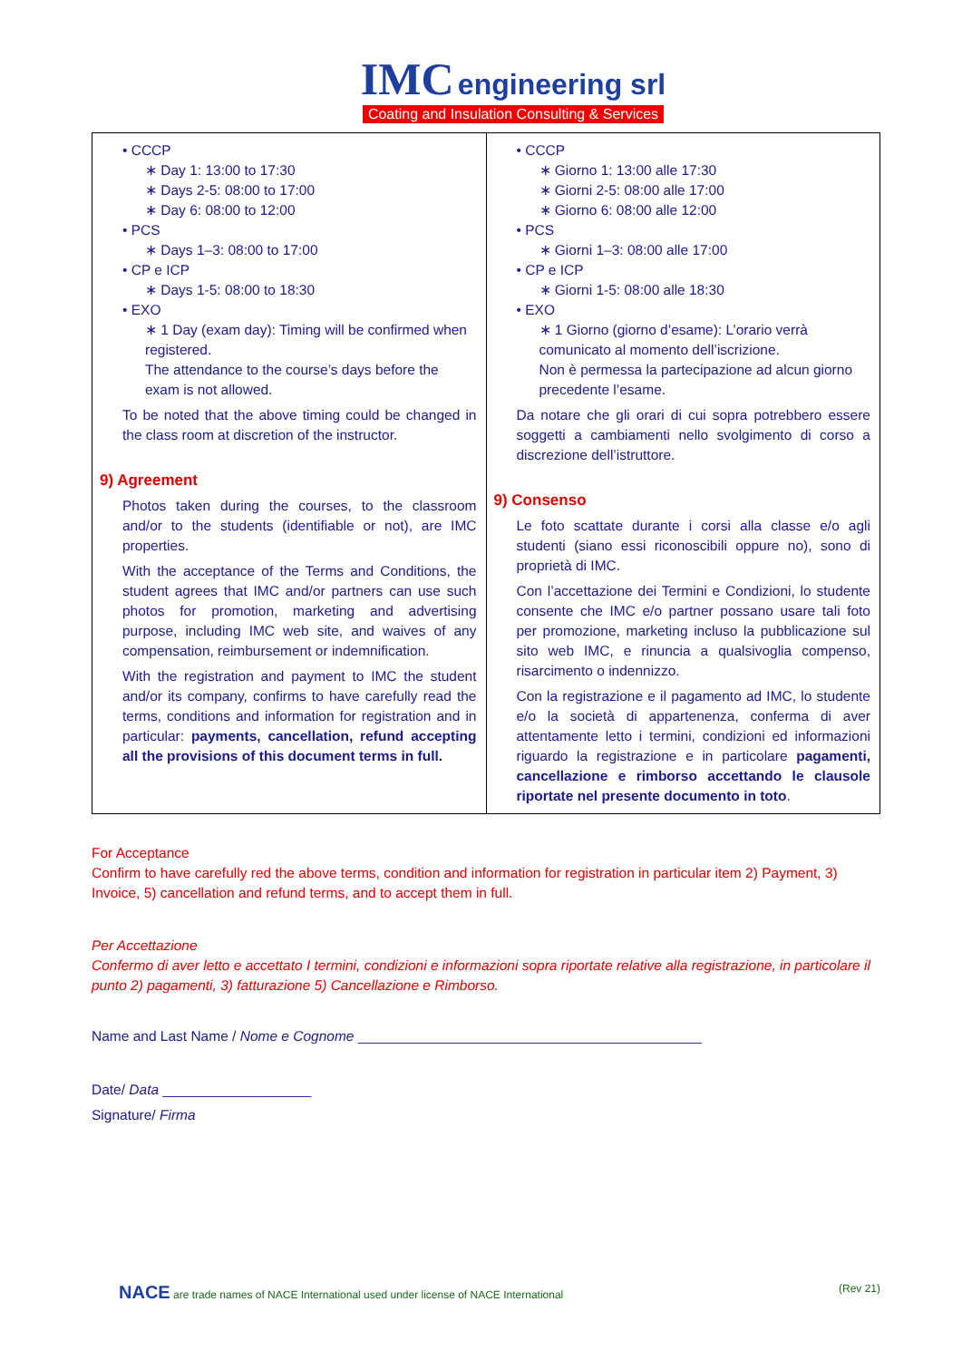IMC engineering srl
Coating and Insulation Consulting & Services
| • CCCP ∗ Day 1: 13:00 to 17:30 ∗ Days 2-5: 08:00 to 17:00 ∗ Day 6: 08:00 to 12:00 • PCS ∗ Days 1–3: 08:00 to 17:00 • CP e ICP ∗ Days 1-5: 08:00 to 18:30 • EXO ∗ 1 Day (exam day): Timing will be confirmed when registered. The attendance to the course’s days before the exam is not allowed. To be noted that the above timing could be changed in the class room at discretion of the instructor. 9) Agreement Photos taken during the courses, to the classroom and/or to the students (identifiable or not), are IMC properties. With the acceptance of the Terms and Conditions, the student agrees that IMC and/or partners can use such photos for promotion, marketing and advertising purpose, including IMC web site, and waives of any compensation, reimbursement or indemnification. With the registration and payment to IMC the student and/or its company, confirms to have carefully read the terms, conditions and information for registration and in particular: payments, cancellation, refund accepting all the provisions of this document terms in full. | • CCCP ∗ Giorno 1: 13:00 alle 17:30 ∗ Giorni 2-5: 08:00 alle 17:00 ∗ Giorno 6: 08:00 alle 12:00 • PCS ∗ Giorni 1–3: 08:00 alle 17:00 • CP e ICP ∗ Giorni 1-5: 08:00 alle 18:30 • EXO ∗ 1 Giorno (giorno d’esame): L’orario verrà comunicato al momento dell’iscrizione. Non è permessa la partecipazione ad alcun giorno precedente l’esame. Da notare che gli orari di cui sopra potrebbero essere soggetti a cambiamenti nello svolgimento di corso a discrezione dell’istruttore. 9) Consenso Le foto scattate durante i corsi alla classe e/o agli studenti (siano essi riconoscibili oppure no), sono di proprietà di IMC. Con l’accettazione dei Termini e Condizioni, lo studente consente che IMC e/o partner possano usare tali foto per promozione, marketing incluso la pubblicazione sul sito web IMC, e rinuncia a qualsivoglia compenso, risarcimento o indennizzo. Con la registrazione e il pagamento ad IMC, lo studente e/o la società di appartenenza, conferma di aver attentamente letto i termini, condizioni ed informazioni riguardo la registrazione e in particolare pagamenti, cancellazione e rimborso accettando le clausole riportate nel presente documento in toto . |
For Acceptance
Confirm to have carefully red the above terms, condition and information for registration in particular item 2) Payment, 3) Invoice, 5) cancellation and refund terms, and to accept them in full.
Per Accettazione
Confermo di aver letto e accettato I termini, condizioni e informazioni sopra riportate relative alla registrazione, in particolare il punto 2) pagamenti, 3) fatturazione 5) Cancellazione e Rimborso.
Name and Last Name / Nome e Cognome ____________________________________________
Date/ Data ___________________
Signature/ Firma
NACE are trade names of NACE International used under license of NACE International (Rev 21)